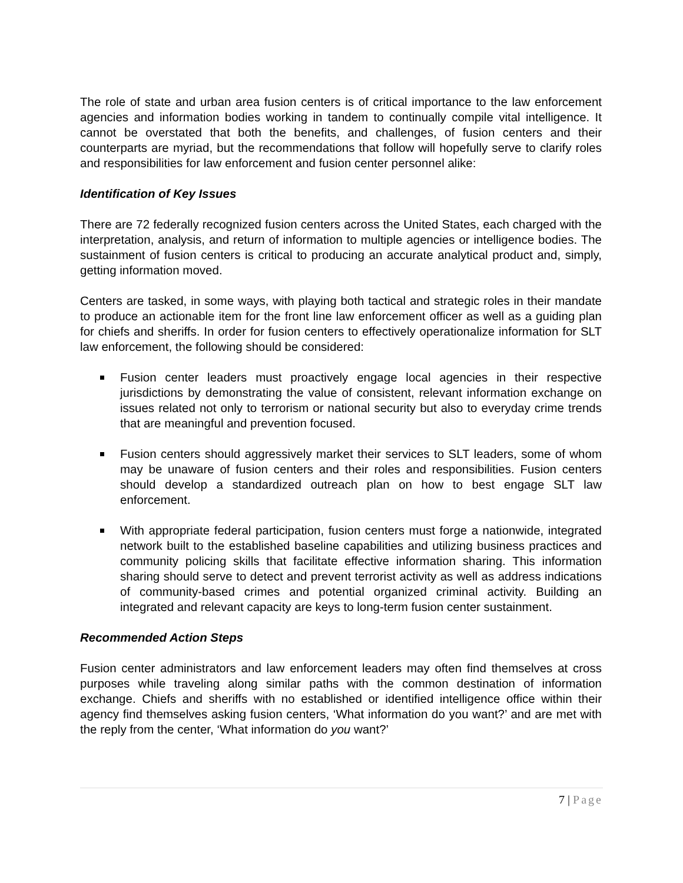The role of state and urban area fusion centers is of critical importance to the law enforcement agencies and information bodies working in tandem to continually compile vital intelligence. It cannot be overstated that both the benefits, and challenges, of fusion centers and their counterparts are myriad, but the recommendations that follow will hopefully serve to clarify roles and responsibilities for law enforcement and fusion center personnel alike:
Identification of Key Issues
There are 72 federally recognized fusion centers across the United States, each charged with the interpretation, analysis, and return of information to multiple agencies or intelligence bodies. The sustainment of fusion centers is critical to producing an accurate analytical product and, simply, getting information moved.
Centers are tasked, in some ways, with playing both tactical and strategic roles in their mandate to produce an actionable item for the front line law enforcement officer as well as a guiding plan for chiefs and sheriffs. In order for fusion centers to effectively operationalize information for SLT law enforcement, the following should be considered:
Fusion center leaders must proactively engage local agencies in their respective jurisdictions by demonstrating the value of consistent, relevant information exchange on issues related not only to terrorism or national security but also to everyday crime trends that are meaningful and prevention focused.
Fusion centers should aggressively market their services to SLT leaders, some of whom may be unaware of fusion centers and their roles and responsibilities. Fusion centers should develop a standardized outreach plan on how to best engage SLT law enforcement.
With appropriate federal participation, fusion centers must forge a nationwide, integrated network built to the established baseline capabilities and utilizing business practices and community policing skills that facilitate effective information sharing. This information sharing should serve to detect and prevent terrorist activity as well as address indications of community-based crimes and potential organized criminal activity. Building an integrated and relevant capacity are keys to long-term fusion center sustainment.
Recommended Action Steps
Fusion center administrators and law enforcement leaders may often find themselves at cross purposes while traveling along similar paths with the common destination of information exchange. Chiefs and sheriffs with no established or identified intelligence office within their agency find themselves asking fusion centers, ‘What information do you want?’ and are met with the reply from the center, ‘What information do you want?’
7 | Page